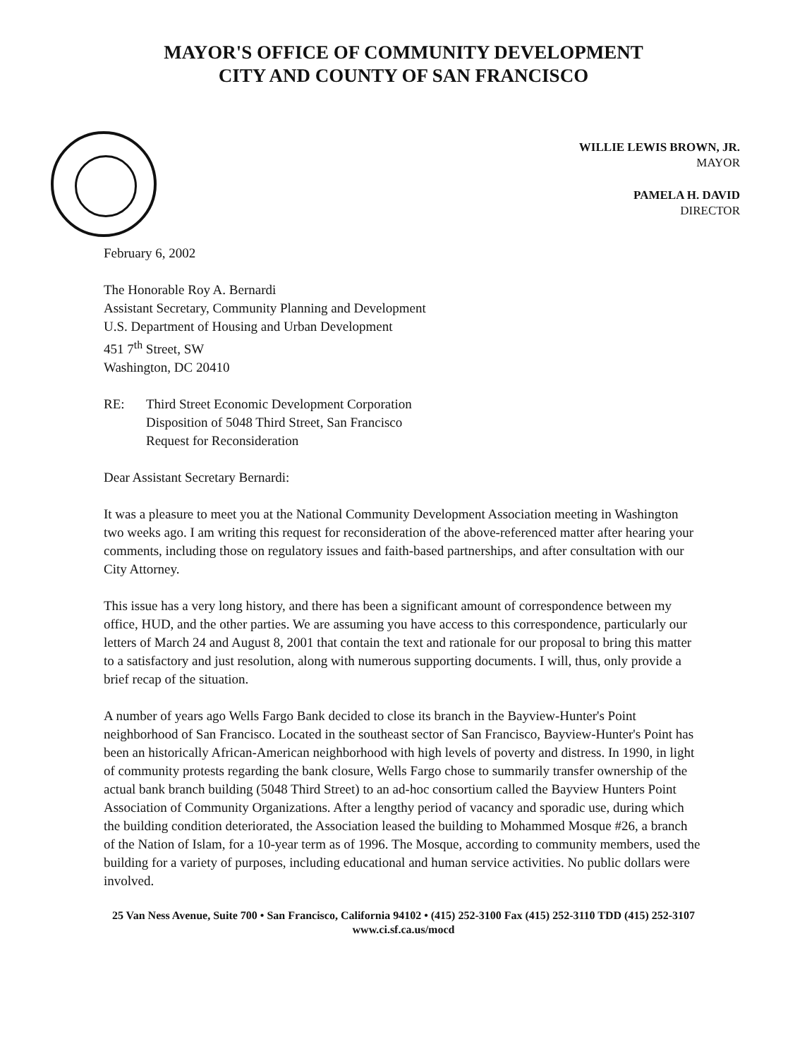MAYOR'S OFFICE OF COMMUNITY DEVELOPMENT
CITY AND COUNTY OF SAN FRANCISCO
WILLIE LEWIS BROWN, JR.
MAYOR
PAMELA H. DAVID
DIRECTOR
February 6, 2002
The Honorable Roy A. Bernardi
Assistant Secretary, Community Planning and Development
U.S. Department of Housing and Urban Development
451 7<sup>th</sup> Street, SW
Washington, DC 20410
RE: Third Street Economic Development Corporation
Disposition of 5048 Third Street, San Francisco
Request for Reconsideration
Dear Assistant Secretary Bernardi:
It was a pleasure to meet you at the National Community Development Association meeting in Washington two weeks ago. I am writing this request for reconsideration of the above-referenced matter after hearing your comments, including those on regulatory issues and faith-based partnerships, and after consultation with our City Attorney.
This issue has a very long history, and there has been a significant amount of correspondence between my office, HUD, and the other parties. We are assuming you have access to this correspondence, particularly our letters of March 24 and August 8, 2001 that contain the text and rationale for our proposal to bring this matter to a satisfactory and just resolution, along with numerous supporting documents. I will, thus, only provide a brief recap of the situation.
A number of years ago Wells Fargo Bank decided to close its branch in the Bayview-Hunter's Point neighborhood of San Francisco. Located in the southeast sector of San Francisco, Bayview-Hunter's Point has been an historically African-American neighborhood with high levels of poverty and distress. In 1990, in light of community protests regarding the bank closure, Wells Fargo chose to summarily transfer ownership of the actual bank branch building (5048 Third Street) to an ad-hoc consortium called the Bayview Hunters Point Association of Community Organizations. After a lengthy period of vacancy and sporadic use, during which the building condition deteriorated, the Association leased the building to Mohammed Mosque #26, a branch of the Nation of Islam, for a 10-year term as of 1996. The Mosque, according to community members, used the building for a variety of purposes, including educational and human service activities. No public dollars were involved.
25 Van Ness Avenue, Suite 700 • San Francisco, California 94102 • (415) 252-3100 Fax (415) 252-3110 TDD (415) 252-3107
www.ci.sf.ca.us/mocd